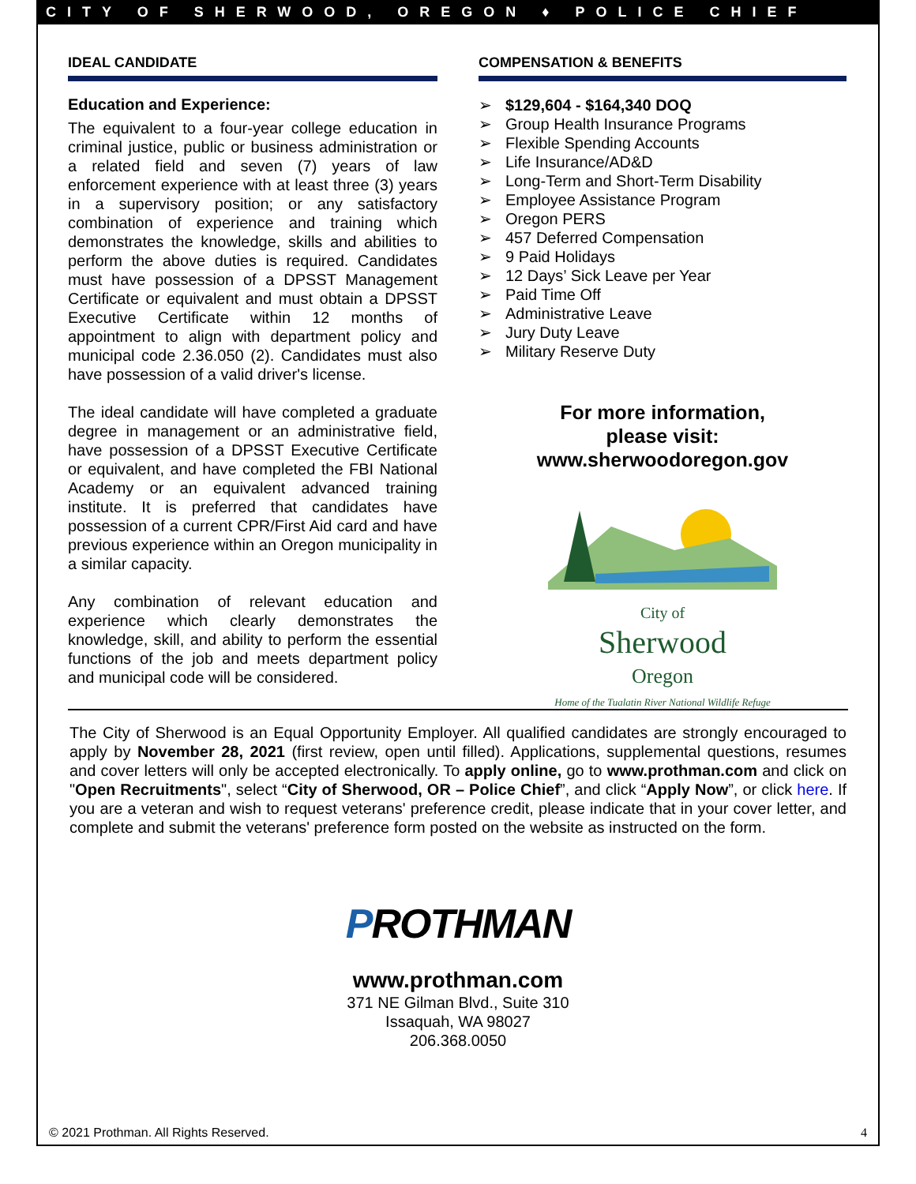CITY OF SHERWOOD, OREGON ♦ POLICE CHIEF
IDEAL CANDIDATE
Education and Experience:
The equivalent to a four-year college education in criminal justice, public or business administration or a related field and seven (7) years of law enforcement experience with at least three (3) years in a supervisory position; or any satisfactory combination of experience and training which demonstrates the knowledge, skills and abilities to perform the above duties is required. Candidates must have possession of a DPSST Management Certificate or equivalent and must obtain a DPSST Executive Certificate within 12 months of appointment to align with department policy and municipal code 2.36.050 (2). Candidates must also have possession of a valid driver's license.
The ideal candidate will have completed a graduate degree in management or an administrative field, have possession of a DPSST Executive Certificate or equivalent, and have completed the FBI National Academy or an equivalent advanced training institute. It is preferred that candidates have possession of a current CPR/First Aid card and have previous experience within an Oregon municipality in a similar capacity.
Any combination of relevant education and experience which clearly demonstrates the knowledge, skill, and ability to perform the essential functions of the job and meets department policy and municipal code will be considered.
COMPENSATION & BENEFITS
➢ $129,604 - $164,340 DOQ
➢ Group Health Insurance Programs
➢ Flexible Spending Accounts
➢ Life Insurance/AD&D
➢ Long-Term and Short-Term Disability
➢ Employee Assistance Program
➢ Oregon PERS
➢ 457 Deferred Compensation
➢ 9 Paid Holidays
➢ 12 Days’ Sick Leave per Year
➢ Paid Time Off
➢ Administrative Leave
➢ Jury Duty Leave
➢ Military Reserve Duty
For more information,
please visit:
www.sherwoodoregon.gov
City of
Sherwood
Oregon
Home of the Tualatin River National Wildlife Refuge
The City of Sherwood is an Equal Opportunity Employer. All qualified candidates are strongly encouraged to apply by November 28, 2021 (first review, open until filled). Applications, supplemental questions, resumes and cover letters will only be accepted electronically. To apply online, go to www.prothman.com and click on "Open Recruitments", select “City of Sherwood, OR – Police Chief”, and click “Apply Now”, or click here. If you are a veteran and wish to request veterans' preference credit, please indicate that in your cover letter, and complete and submit the veterans' preference form posted on the website as instructed on the form.
PROTHMAN
www.prothman.com
371 NE Gilman Blvd., Suite 310
Issaquah, WA 98027
206.368.0050
© 2021 Prothman. All Rights Reserved. 4